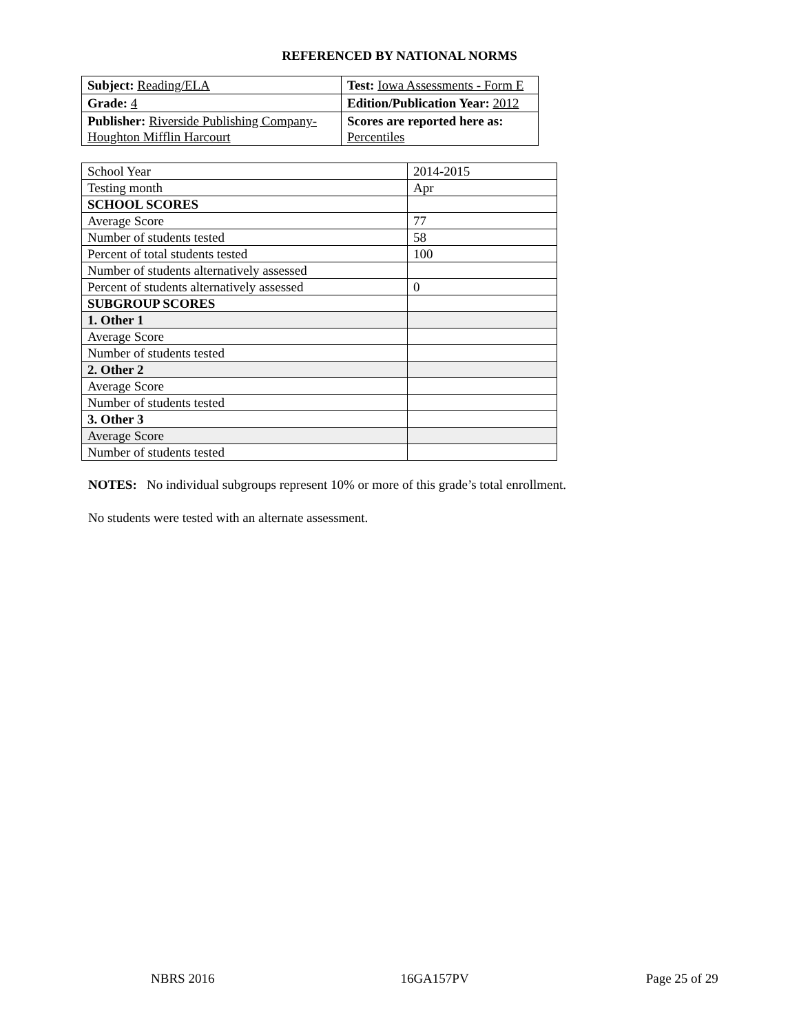REFERENCED BY NATIONAL NORMS
| Subject: Reading/ELA | Test: Iowa Assessments - Form E |
| Grade: 4 | Edition/Publication Year: 2012 |
| Publisher: Riverside Publishing Company- Houghton Mifflin Harcourt | Scores are reported here as: Percentiles |
| School Year | 2014-2015 |
| Testing month | Apr |
| SCHOOL SCORES | |
| Average Score | 77 |
| Number of students tested | 58 |
| Percent of total students tested | 100 |
| Number of students alternatively assessed | |
| Percent of students alternatively assessed | 0 |
| SUBGROUP SCORES | |
| 1. Other 1 | |
| Average Score | |
| Number of students tested | |
| 2. Other 2 | |
| Average Score | |
| Number of students tested | |
| 3. Other 3 | |
| Average Score | |
| Number of students tested | |
NOTES: No individual subgroups represent 10% or more of this grade’s total enrollment.
No students were tested with an alternate assessment.
NBRS 2016 16GA157PV Page 25 of 29